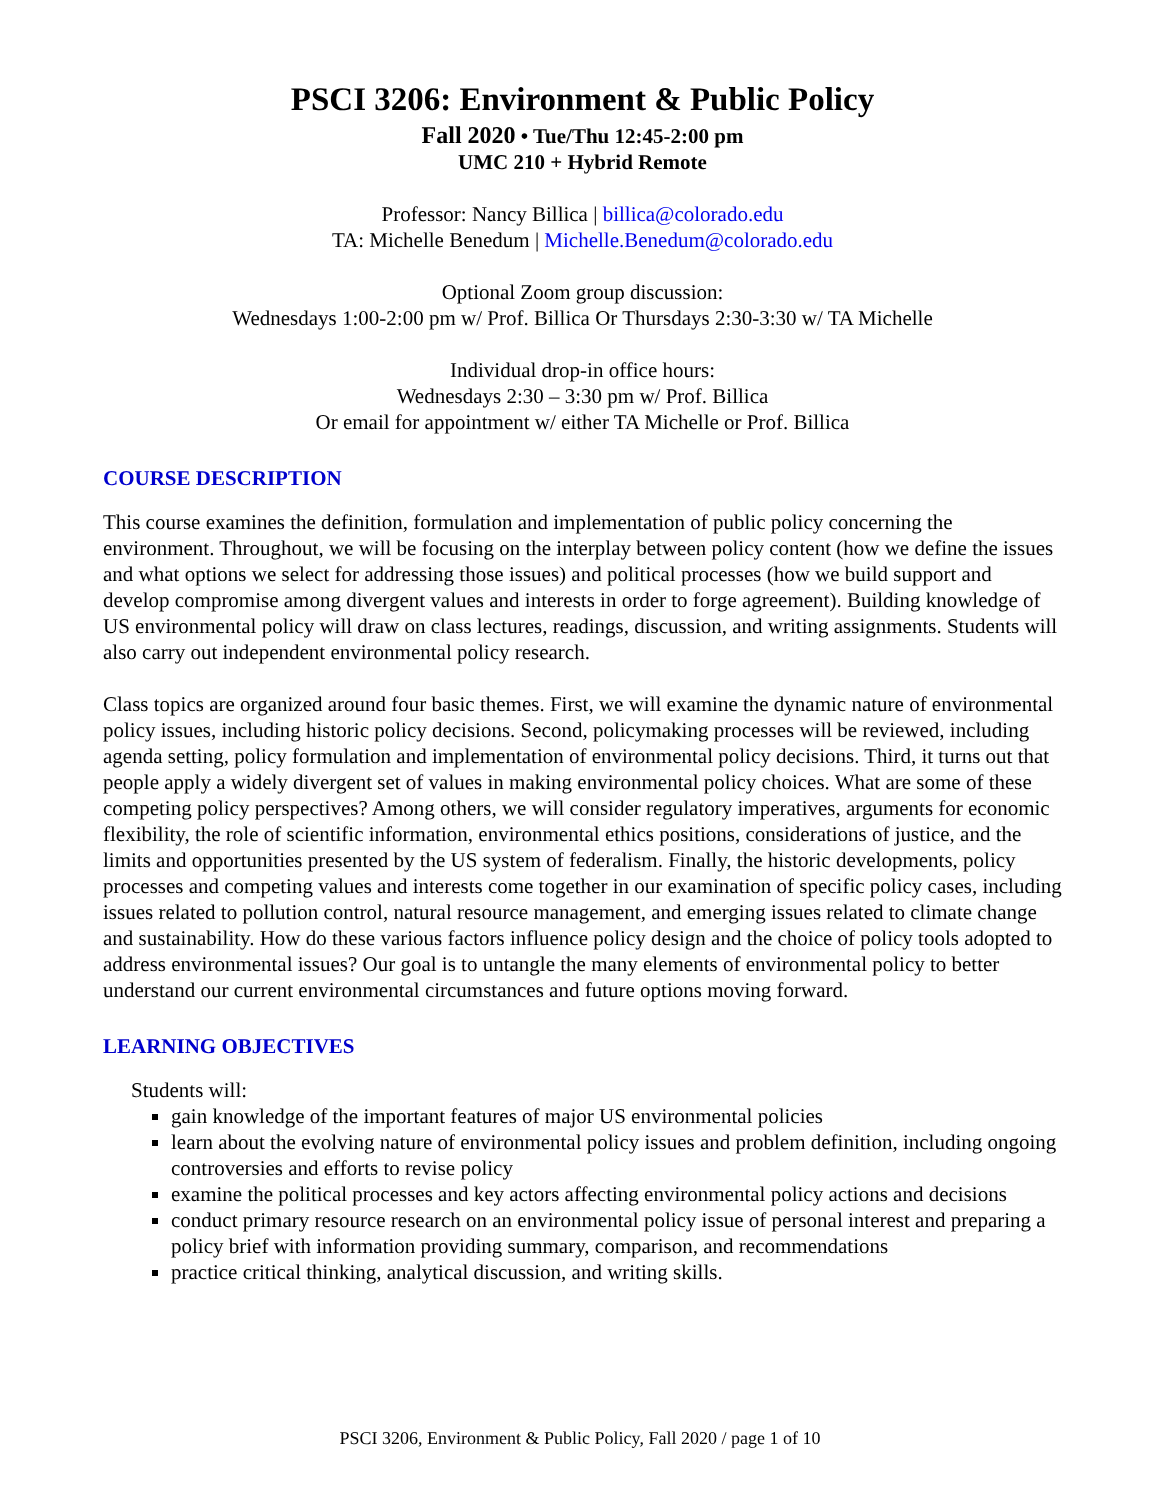PSCI 3206: Environment & Public Policy
Fall 2020 • Tue/Thu 12:45-2:00 pm
UMC 210 + Hybrid Remote
Professor: Nancy Billica | billica@colorado.edu
TA: Michelle Benedum | Michelle.Benedum@colorado.edu
Optional Zoom group discussion:
Wednesdays 1:00-2:00 pm w/ Prof. Billica Or Thursdays 2:30-3:30 w/ TA Michelle
Individual drop-in office hours:
Wednesdays 2:30 – 3:30 pm w/ Prof. Billica
Or email for appointment w/ either TA Michelle or Prof. Billica
COURSE DESCRIPTION
This course examines the definition, formulation and implementation of public policy concerning the environment. Throughout, we will be focusing on the interplay between policy content (how we define the issues and what options we select for addressing those issues) and political processes (how we build support and develop compromise among divergent values and interests in order to forge agreement). Building knowledge of US environmental policy will draw on class lectures, readings, discussion, and writing assignments. Students will also carry out independent environmental policy research.
Class topics are organized around four basic themes. First, we will examine the dynamic nature of environmental policy issues, including historic policy decisions. Second, policymaking processes will be reviewed, including agenda setting, policy formulation and implementation of environmental policy decisions. Third, it turns out that people apply a widely divergent set of values in making environmental policy choices. What are some of these competing policy perspectives? Among others, we will consider regulatory imperatives, arguments for economic flexibility, the role of scientific information, environmental ethics positions, considerations of justice, and the limits and opportunities presented by the US system of federalism. Finally, the historic developments, policy processes and competing values and interests come together in our examination of specific policy cases, including issues related to pollution control, natural resource management, and emerging issues related to climate change and sustainability. How do these various factors influence policy design and the choice of policy tools adopted to address environmental issues? Our goal is to untangle the many elements of environmental policy to better understand our current environmental circumstances and future options moving forward.
LEARNING OBJECTIVES
Students will:
gain knowledge of the important features of major US environmental policies
learn about the evolving nature of environmental policy issues and problem definition, including ongoing controversies and efforts to revise policy
examine the political processes and key actors affecting environmental policy actions and decisions
conduct primary resource research on an environmental policy issue of personal interest and preparing a policy brief with information providing summary, comparison, and recommendations
practice critical thinking, analytical discussion, and writing skills.
PSCI 3206, Environment & Public Policy, Fall 2020 / page 1 of 10